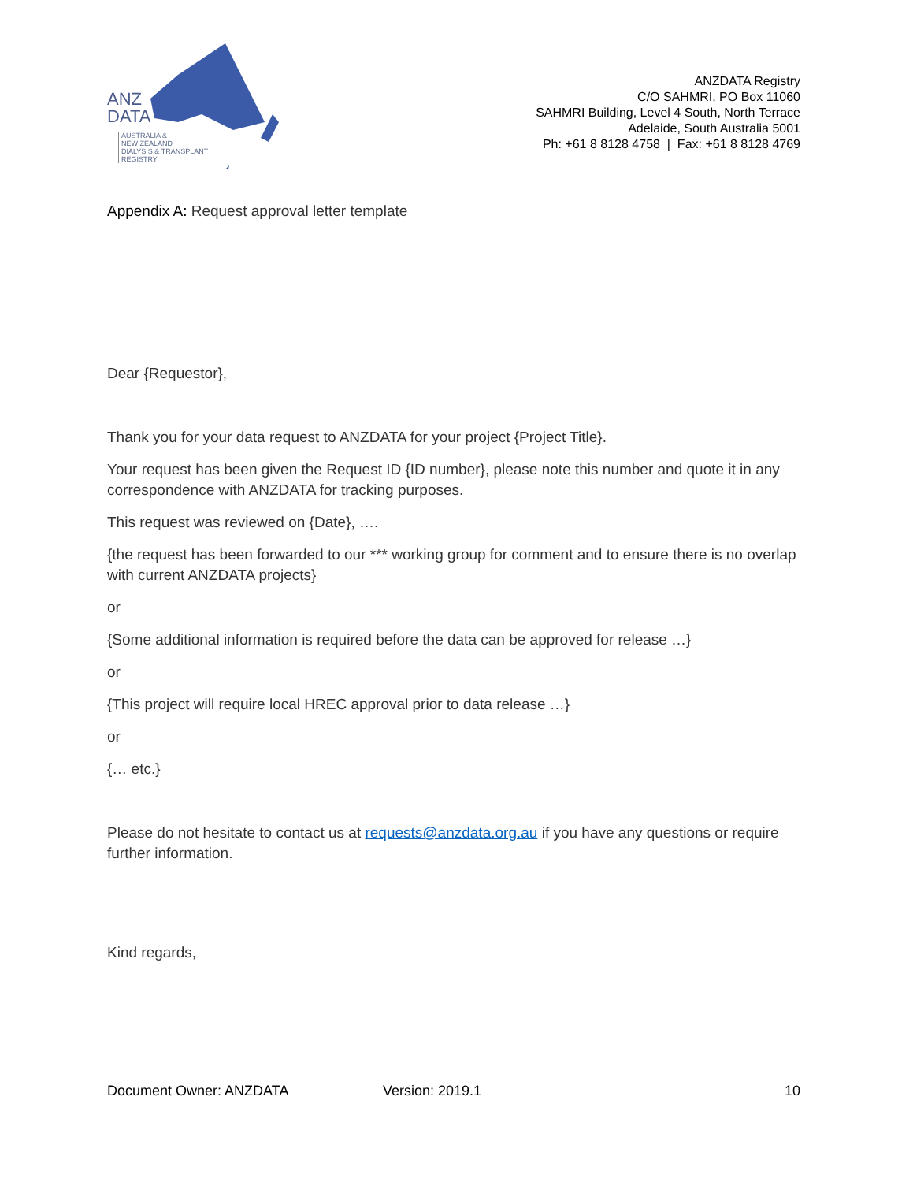ANZ
DATA
AUSTRALIA &
NEW ZEALAND
DIALYSIS & TRANSPLANT
REGISTRY
ANZDATA Registry
C/O SAHMRI, PO Box 11060
SAHMRI Building, Level 4 South, North Terrace
Adelaide, South Australia 5001
Ph: +61 8 8128 4758 | Fax: +61 8 8128 4769
Appendix A: Request approval letter template
Dear {Requestor},
Thank you for your data request to ANZDATA for your project {Project Title}.
Your request has been given the Request ID {ID number}, please note this number and quote it in any correspondence with ANZDATA for tracking purposes.
This request was reviewed on {Date}, ….
{the request has been forwarded to our *** working group for comment and to ensure there is no overlap with current ANZDATA projects}
or
{Some additional information is required before the data can be approved for release …}
or
{This project will require local HREC approval prior to data release …}
or
{… etc.}
Please do not hesitate to contact us at requests@anzdata.org.au if you have any questions or require further information.
Kind regards,
Document Owner: ANZDATA Version: 2019.1 10